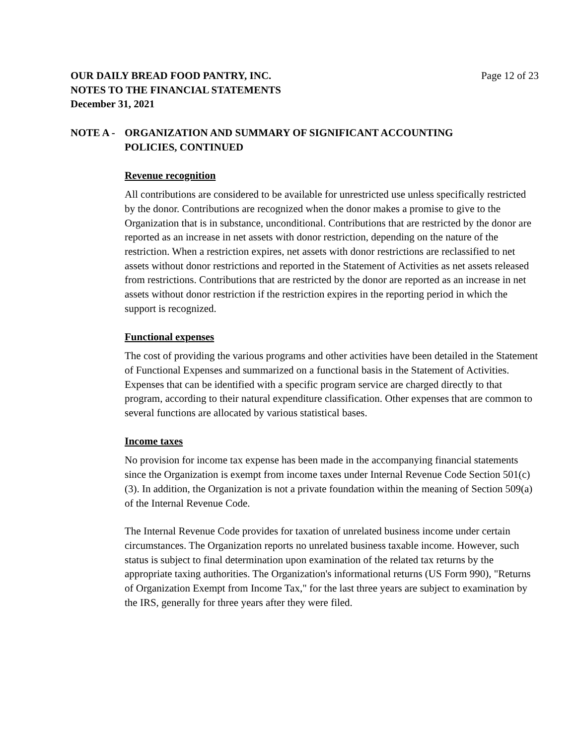OUR DAILY BREAD FOOD PANTRY, INC.
NOTES TO THE FINANCIAL STATEMENTS
December 31, 2021
Page 12 of 23
NOTE A - ORGANIZATION AND SUMMARY OF SIGNIFICANT ACCOUNTING
POLICIES, CONTINUED
Revenue recognition
All contributions are considered to be available for unrestricted use unless specifically restricted by the donor. Contributions are recognized when the donor makes a promise to give to the Organization that is in substance, unconditional. Contributions that are restricted by the donor are reported as an increase in net assets with donor restriction, depending on the nature of the restriction. When a restriction expires, net assets with donor restrictions are reclassified to net assets without donor restrictions and reported in the Statement of Activities as net assets released from restrictions. Contributions that are restricted by the donor are reported as an increase in net assets without donor restriction if the restriction expires in the reporting period in which the support is recognized.
Functional expenses
The cost of providing the various programs and other activities have been detailed in the Statement of Functional Expenses and summarized on a functional basis in the Statement of Activities. Expenses that can be identified with a specific program service are charged directly to that program, according to their natural expenditure classification. Other expenses that are common to several functions are allocated by various statistical bases.
Income taxes
No provision for income tax expense has been made in the accompanying financial statements since the Organization is exempt from income taxes under Internal Revenue Code Section 501(c)(3). In addition, the Organization is not a private foundation within the meaning of Section 509(a) of the Internal Revenue Code.
The Internal Revenue Code provides for taxation of unrelated business income under certain circumstances. The Organization reports no unrelated business taxable income. However, such status is subject to final determination upon examination of the related tax returns by the appropriate taxing authorities. The Organization's informational returns (US Form 990), "Returns of Organization Exempt from Income Tax," for the last three years are subject to examination by the IRS, generally for three years after they were filed.